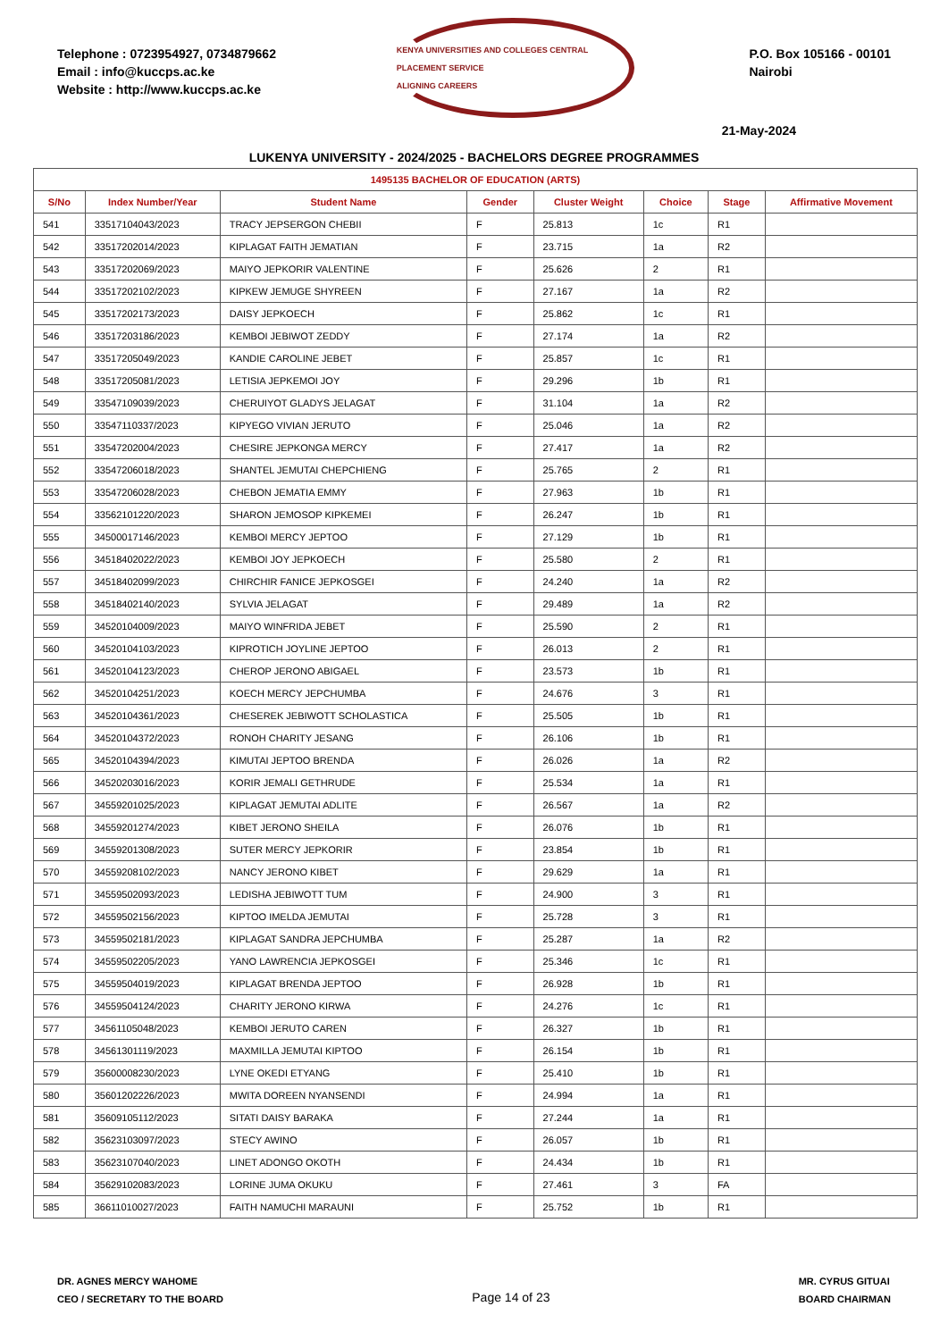Telephone : 0723954927, 0734879662
Email : info@kuccps.ac.ke
Website : http://www.kuccps.ac.ke
KENYA UNIVERSITIES AND COLLEGES CENTRAL PLACEMENT SERVICE
ALIGNING CAREERS
P.O. Box 105166 - 00101
Nairobi
21-May-2024
LUKENYA UNIVERSITY - 2024/2025 - BACHELORS DEGREE PROGRAMMES
| 1495135 BACHELOR OF EDUCATION (ARTS) | | | | | | | |
| --- | --- | --- | --- | --- | --- | --- | --- |
| S/No | Index Number/Year | Student Name | Gender | Cluster Weight | Choice | Stage | Affirmative Movement |
| 541 | 33517104043/2023 | TRACY JEPSERGON CHEBII | F | 25.813 | 1c | R1 | |
| 542 | 33517202014/2023 | KIPLAGAT FAITH JEMATIAN | F | 23.715 | 1a | R2 | |
| 543 | 33517202069/2023 | MAIYO JEPKORIR VALENTINE | F | 25.626 | 2 | R1 | |
| 544 | 33517202102/2023 | KIPKEW JEMUGE SHYREEN | F | 27.167 | 1a | R2 | |
| 545 | 33517202173/2023 | DAISY JEPKOECH | F | 25.862 | 1c | R1 | |
| 546 | 33517203186/2023 | KEMBOI JEBIWOT ZEDDY | F | 27.174 | 1a | R2 | |
| 547 | 33517205049/2023 | KANDIE CAROLINE JEBET | F | 25.857 | 1c | R1 | |
| 548 | 33517205081/2023 | LETISIA JEPKEMOI JOY | F | 29.296 | 1b | R1 | |
| 549 | 33547109039/2023 | CHERUIYOT GLADYS JELAGAT | F | 31.104 | 1a | R2 | |
| 550 | 33547110337/2023 | KIPYEGO VIVIAN JERUTO | F | 25.046 | 1a | R2 | |
| 551 | 33547202004/2023 | CHESIRE JEPKONGA MERCY | F | 27.417 | 1a | R2 | |
| 552 | 33547206018/2023 | SHANTEL JEMUTAI CHEPCHIENG | F | 25.765 | 2 | R1 | |
| 553 | 33547206028/2023 | CHEBON JEMATIA EMMY | F | 27.963 | 1b | R1 | |
| 554 | 33562101220/2023 | SHARON JEMOSOP KIPKEMEI | F | 26.247 | 1b | R1 | |
| 555 | 34500017146/2023 | KEMBOI MERCY JEPTOO | F | 27.129 | 1b | R1 | |
| 556 | 34518402022/2023 | KEMBOI JOY JEPKOECH | F | 25.580 | 2 | R1 | |
| 557 | 34518402099/2023 | CHIRCHIR FANICE JEPKOSGEI | F | 24.240 | 1a | R2 | |
| 558 | 34518402140/2023 | SYLVIA JELAGAT | F | 29.489 | 1a | R2 | |
| 559 | 34520104009/2023 | MAIYO WINFRIDA JEBET | F | 25.590 | 2 | R1 | |
| 560 | 34520104103/2023 | KIPROTICH JOYLINE JEPTOO | F | 26.013 | 2 | R1 | |
| 561 | 34520104123/2023 | CHEROP JERONO ABIGAEL | F | 23.573 | 1b | R1 | |
| 562 | 34520104251/2023 | KOECH MERCY JEPCHUMBA | F | 24.676 | 3 | R1 | |
| 563 | 34520104361/2023 | CHESEREK JEBIWOTT SCHOLASTICA | F | 25.505 | 1b | R1 | |
| 564 | 34520104372/2023 | RONOH CHARITY JESANG | F | 26.106 | 1b | R1 | |
| 565 | 34520104394/2023 | KIMUTAI JEPTOO BRENDA | F | 26.026 | 1a | R2 | |
| 566 | 34520203016/2023 | KORIR JEMALI GETHRUDE | F | 25.534 | 1a | R1 | |
| 567 | 34559201025/2023 | KIPLAGAT JEMUTAI ADLITE | F | 26.567 | 1a | R2 | |
| 568 | 34559201274/2023 | KIBET JERONO SHEILA | F | 26.076 | 1b | R1 | |
| 569 | 34559201308/2023 | SUTER MERCY JEPKORIR | F | 23.854 | 1b | R1 | |
| 570 | 34559208102/2023 | NANCY JERONO KIBET | F | 29.629 | 1a | R1 | |
| 571 | 34559502093/2023 | LEDISHA JEBIWOTT TUM | F | 24.900 | 3 | R1 | |
| 572 | 34559502156/2023 | KIPTOO IMELDA JEMUTAI | F | 25.728 | 3 | R1 | |
| 573 | 34559502181/2023 | KIPLAGAT SANDRA JEPCHUMBA | F | 25.287 | 1a | R2 | |
| 574 | 34559502205/2023 | YANO LAWRENCIA JEPKOSGEI | F | 25.346 | 1c | R1 | |
| 575 | 34559504019/2023 | KIPLAGAT BRENDA JEPTOO | F | 26.928 | 1b | R1 | |
| 576 | 34559504124/2023 | CHARITY JERONO KIRWA | F | 24.276 | 1c | R1 | |
| 577 | 34561105048/2023 | KEMBOI JERUTO CAREN | F | 26.327 | 1b | R1 | |
| 578 | 34561301119/2023 | MAXMILLA JEMUTAI KIPTOO | F | 26.154 | 1b | R1 | |
| 579 | 35600008230/2023 | LYNE OKEDI ETYANG | F | 25.410 | 1b | R1 | |
| 580 | 35601202226/2023 | MWITA DOREEN NYANSENDI | F | 24.994 | 1a | R1 | |
| 581 | 35609105112/2023 | SITATI DAISY BARAKA | F | 27.244 | 1a | R1 | |
| 582 | 35623103097/2023 | STECY AWINO | F | 26.057 | 1b | R1 | |
| 583 | 35623107040/2023 | LINET ADONGO OKOTH | F | 24.434 | 1b | R1 | |
| 584 | 35629102083/2023 | LORINE JUMA OKUKU | F | 27.461 | 3 | FA | |
| 585 | 36611010027/2023 | FAITH NAMUCHI MARAUNI | F | 25.752 | 1b | R1 | |
DR. AGNES MERCY WAHOME
CEO / SECRETARY TO THE BOARD
Page 14 of 23
MR. CYRUS GITUAI
BOARD CHAIRMAN